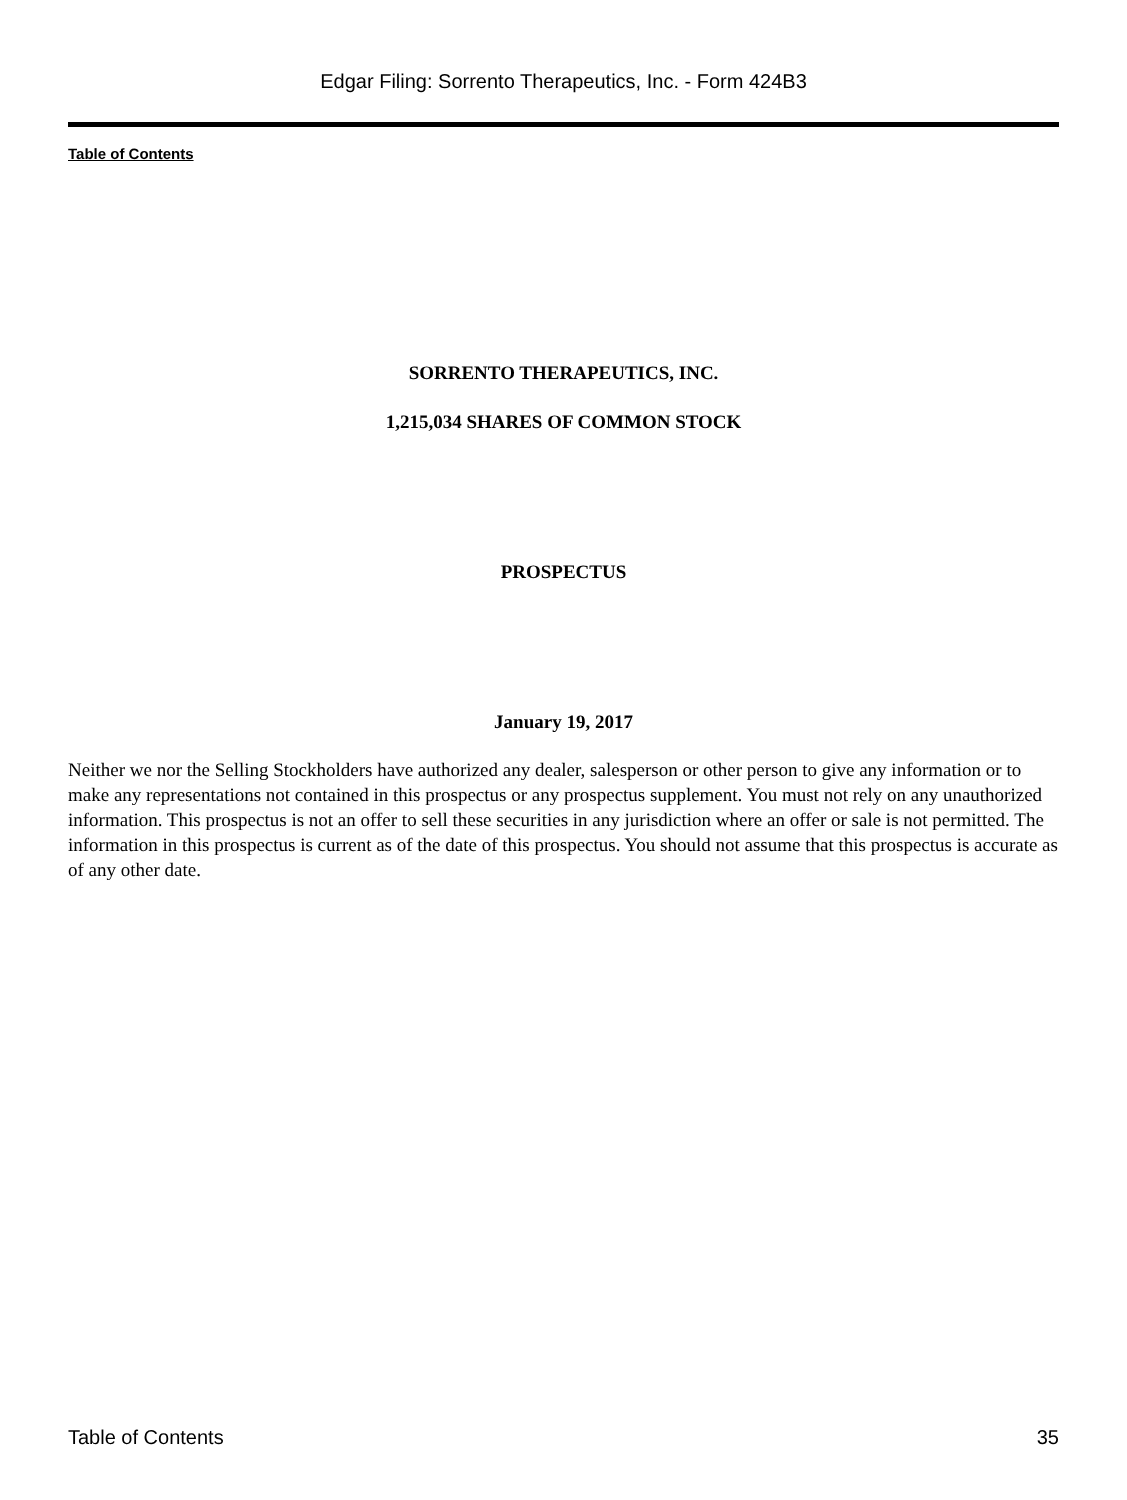Edgar Filing: Sorrento Therapeutics, Inc. - Form 424B3
Table of Contents
SORRENTO THERAPEUTICS, INC.
1,215,034 SHARES OF COMMON STOCK
PROSPECTUS
January 19, 2017
Neither we nor the Selling Stockholders have authorized any dealer, salesperson or other person to give any information or to make any representations not contained in this prospectus or any prospectus supplement. You must not rely on any unauthorized information. This prospectus is not an offer to sell these securities in any jurisdiction where an offer or sale is not permitted. The information in this prospectus is current as of the date of this prospectus. You should not assume that this prospectus is accurate as of any other date.
Table of Contents 35